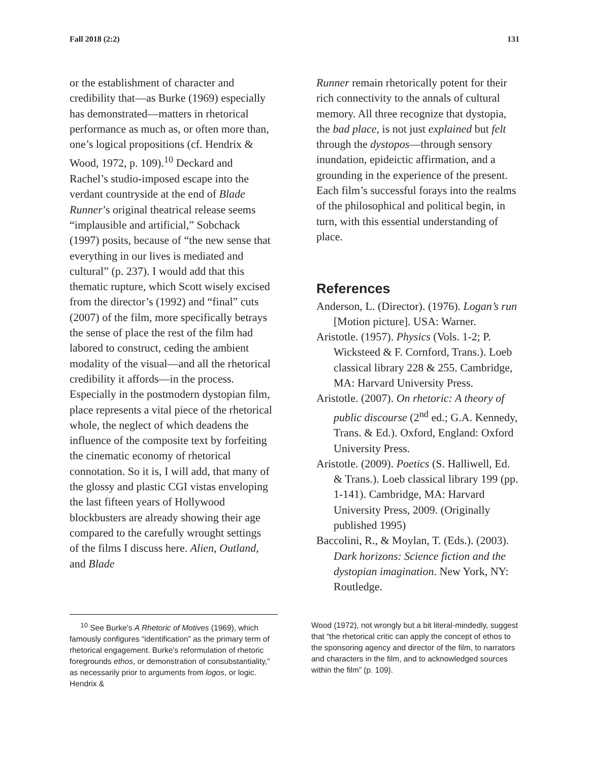Fall 2018 (2:2) 131
or the establishment of character and credibility that—as Burke (1969) especially has demonstrated—matters in rhetorical performance as much as, or often more than, one’s logical propositions (cf. Hendrix & Wood, 1972, p. 109).<sup>10</sup> Deckard and Rachel’s studio-imposed escape into the verdant countryside at the end of Blade Runner’s original theatrical release seems “implausible and artificial,” Sobchack (1997) posits, because of “the new sense that everything in our lives is mediated and cultural” (p. 237). I would add that this thematic rupture, which Scott wisely excised from the director’s (1992) and “final” cuts (2007) of the film, more specifically betrays the sense of place the rest of the film had labored to construct, ceding the ambient modality of the visual—and all the rhetorical credibility it affords—in the process. Especially in the postmodern dystopian film, place represents a vital piece of the rhetorical whole, the neglect of which deadens the influence of the composite text by forfeiting the cinematic economy of rhetorical connotation. So it is, I will add, that many of the glossy and plastic CGI vistas enveloping the last fifteen years of Hollywood blockbusters are already showing their age compared to the carefully wrought settings of the films I discuss here. Alien, Outland, and Blade
Runner remain rhetorically potent for their rich connectivity to the annals of cultural memory. All three recognize that dystopia, the bad place, is not just explained but felt through the dystopos—through sensory inundation, epideictic affirmation, and a grounding in the experience of the present. Each film’s successful forays into the realms of the philosophical and political begin, in turn, with this essential understanding of place.
References
Anderson, L. (Director). (1976). Logan’s run [Motion picture]. USA: Warner.
Aristotle. (1957). Physics (Vols. 1-2; P. Wicksteed & F. Cornford, Trans.). Loeb classical library 228 & 255. Cambridge, MA: Harvard University Press.
Aristotle. (2007). On rhetoric: A theory of public discourse (2<sup>nd</sup> ed.; G.A. Kennedy, Trans. & Ed.). Oxford, England: Oxford University Press.
Aristotle. (2009). Poetics (S. Halliwell, Ed. & Trans.). Loeb classical library 199 (pp. 1-141). Cambridge, MA: Harvard University Press, 2009. (Originally published 1995)
Baccolini, R., & Moylan, T. (Eds.). (2003). Dark horizons: Science fiction and the dystopian imagination. New York, NY: Routledge.
<sup>10</sup> See Burke’s A Rhetoric of Motives (1969), which famously configures “identification” as the primary term of rhetorical engagement. Burke’s reformulation of rhetoric foregrounds ethos, or demonstration of consubstantiality,” as necessarily prior to arguments from logos, or logic. Hendrix &
Wood (1972), not wrongly but a bit literal-mindedly, suggest that “the rhetorical critic can apply the concept of ethos to the sponsoring agency and director of the film, to narrators and characters in the film, and to acknowledged sources within the film” (p. 109).